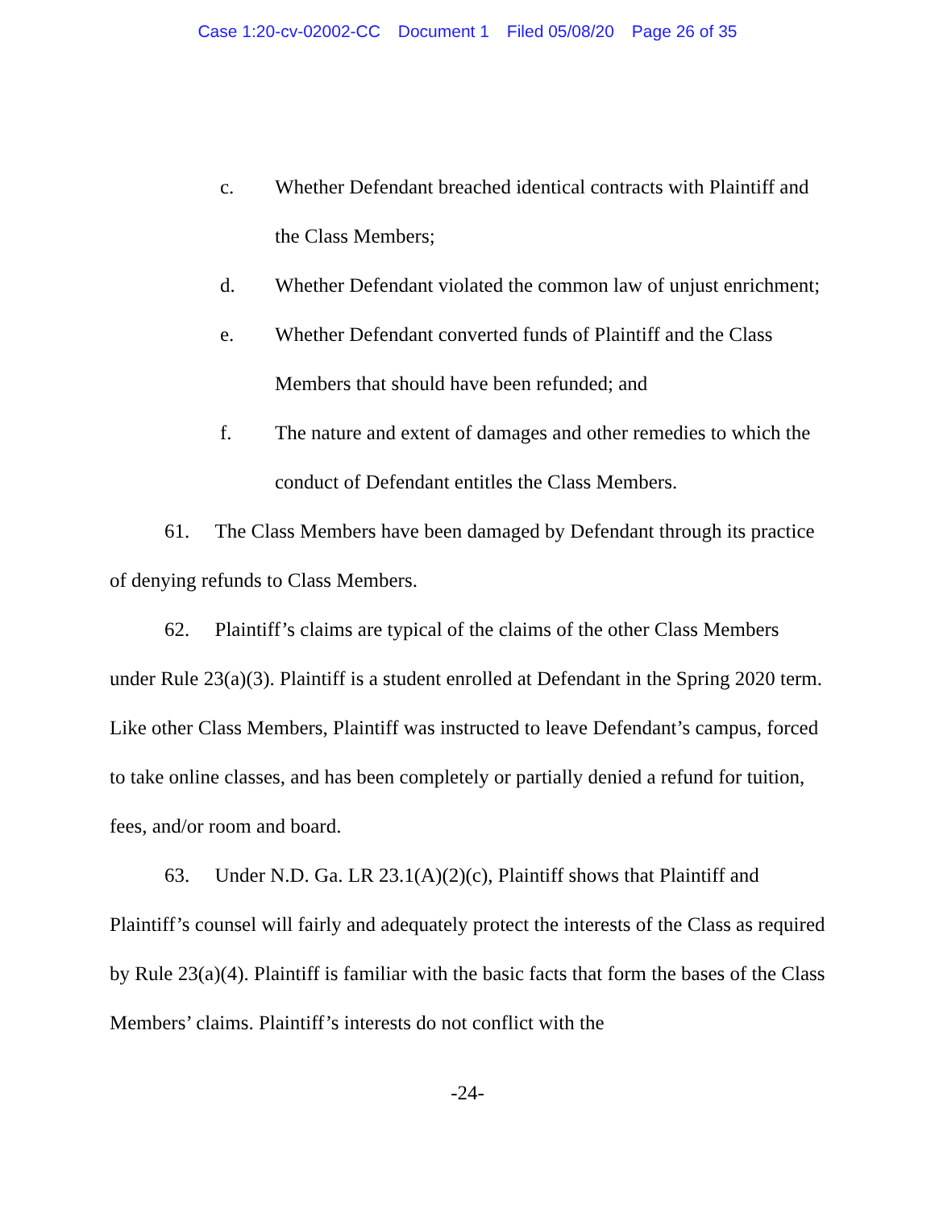Case 1:20-cv-02002-CC Document 1 Filed 05/08/20 Page 26 of 35
c. Whether Defendant breached identical contracts with Plaintiff and the Class Members;
d. Whether Defendant violated the common law of unjust enrichment;
e. Whether Defendant converted funds of Plaintiff and the Class Members that should have been refunded; and
f. The nature and extent of damages and other remedies to which the conduct of Defendant entitles the Class Members.
61. The Class Members have been damaged by Defendant through its practice of denying refunds to Class Members.
62. Plaintiff’s claims are typical of the claims of the other Class Members under Rule 23(a)(3). Plaintiff is a student enrolled at Defendant in the Spring 2020 term. Like other Class Members, Plaintiff was instructed to leave Defendant’s campus, forced to take online classes, and has been completely or partially denied a refund for tuition, fees, and/or room and board.
63. Under N.D. Ga. LR 23.1(A)(2)(c), Plaintiff shows that Plaintiff and Plaintiff’s counsel will fairly and adequately protect the interests of the Class as required by Rule 23(a)(4). Plaintiff is familiar with the basic facts that form the bases of the Class Members’ claims. Plaintiff’s interests do not conflict with the
-24-